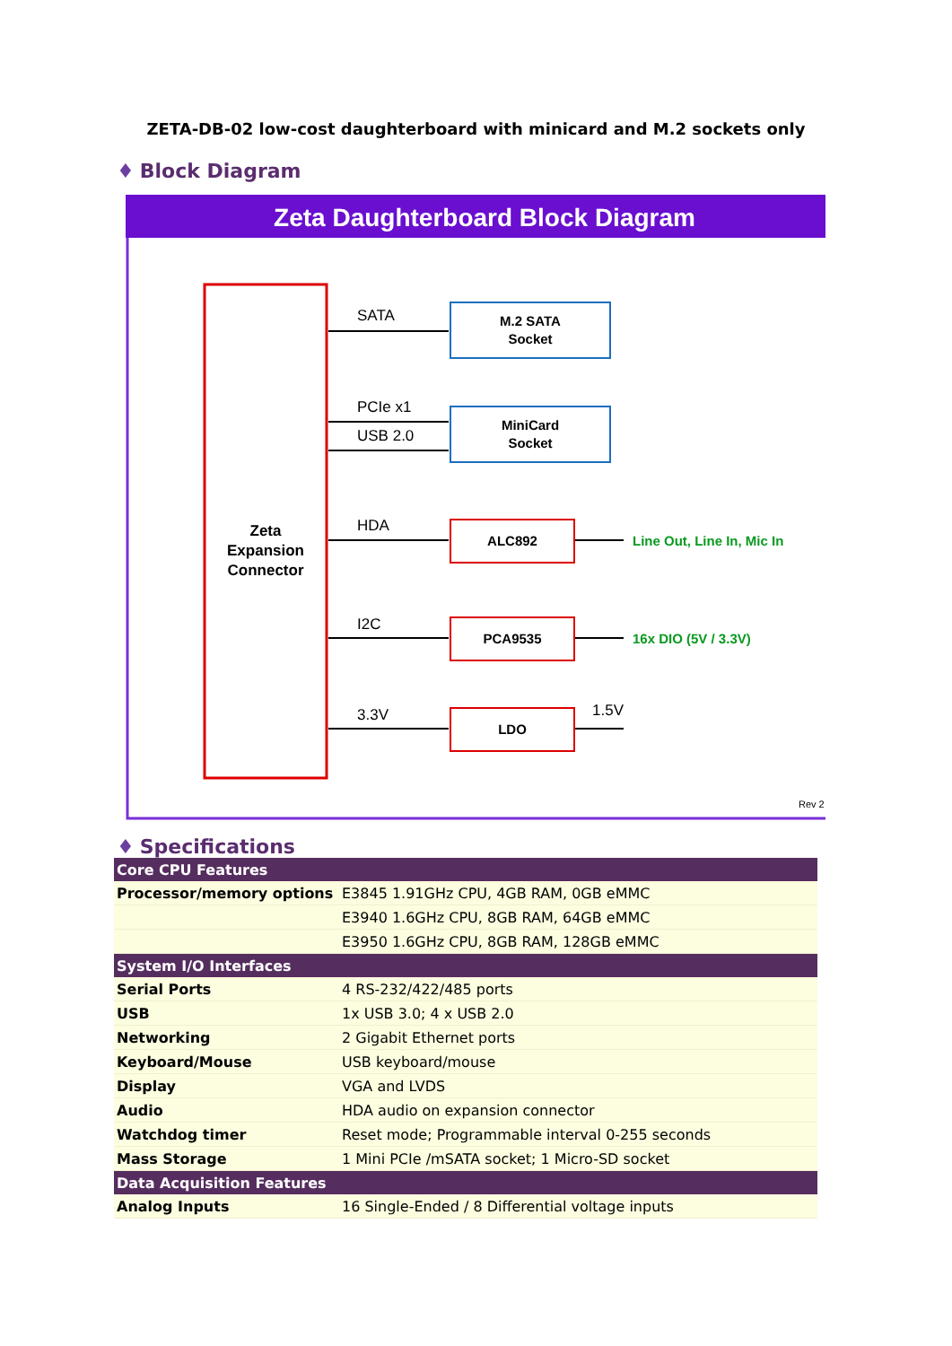ZETA-DB-02 low-cost daughterboard with minicard and M.2 sockets only
♦ Block Diagram
Zeta Daughterboard Block Diagram
Zeta
Expansion
Connector
SATA
PCIe x1
USB 2.0
HDA
I2C
3.3V
1.5V
M.2 SATA
Socket
MiniCard
Socket
ALC892
PCA9535
LDO
Line Out, Line In, Mic In
16x DIO (5V / 3.3V)
Rev 2
♦ Specifications
| Core CPU Features | |
| --- | --- |
| Processor/memory options | E3845 1.91GHz CPU, 4GB RAM, 0GB eMMC |
| | E3940 1.6GHz CPU, 8GB RAM, 64GB eMMC |
| | E3950 1.6GHz CPU, 8GB RAM, 128GB eMMC |
| System I/O Interfaces | |
| Serial Ports | 4 RS-232/422/485 ports |
| USB | 1x USB 3.0; 4 x USB 2.0 |
| Networking | 2 Gigabit Ethernet ports |
| Keyboard/Mouse | USB keyboard/mouse |
| Display | VGA and LVDS |
| Audio | HDA audio on expansion connector |
| Watchdog timer | Reset mode; Programmable interval 0-255 seconds |
| Mass Storage | 1 Mini PCIe /mSATA socket; 1 Micro-SD socket |
| Data Acquisition Features | |
| Analog Inputs | 16 Single-Ended / 8 Differential voltage inputs |